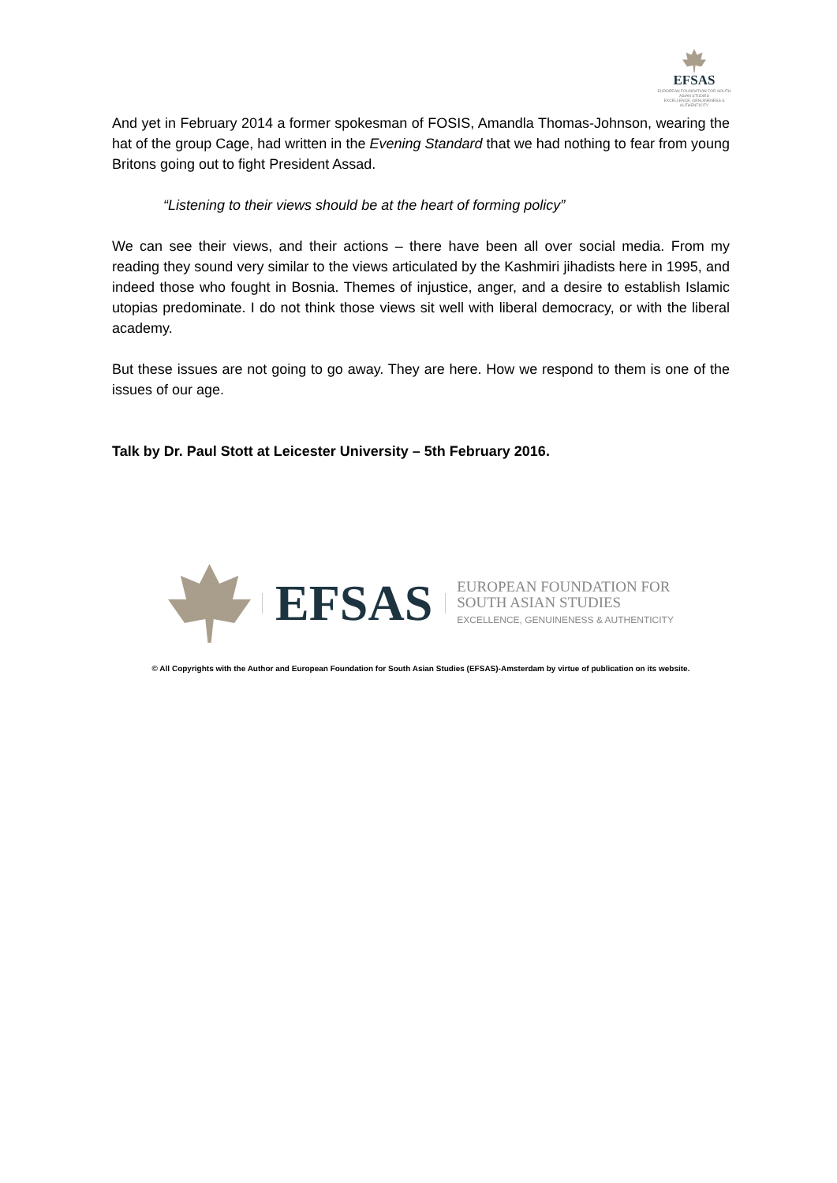EFSAS
EUROPEAN FOUNDATION FOR SOUTH ASIAN STUDIES
EXCELLENCE, GENUINENESS & AUTHENTICITY
And yet in February 2014 a former spokesman of FOSIS, Amandla Thomas-Johnson, wearing the hat of the group Cage, had written in the Evening Standard that we had nothing to fear from young Britons going out to fight President Assad.
“Listening to their views should be at the heart of forming policy”
We can see their views, and their actions – there have been all over social media. From my reading they sound very similar to the views articulated by the Kashmiri jihadists here in 1995, and indeed those who fought in Bosnia. Themes of injustice, anger, and a desire to establish Islamic utopias predominate. I do not think those views sit well with liberal democracy, or with the liberal academy.
But these issues are not going to go away. They are here. How we respond to them is one of the issues of our age.
Talk by Dr. Paul Stott at Leicester University – 5th February 2016.
EFSAS
EUROPEAN FOUNDATION FOR
SOUTH ASIAN STUDIES
EXCELLENCE, GENUINENESS & AUTHENTICITY
© All Copyrights with the Author and European Foundation for South Asian Studies (EFSAS)-Amsterdam by virtue of publication on its website.